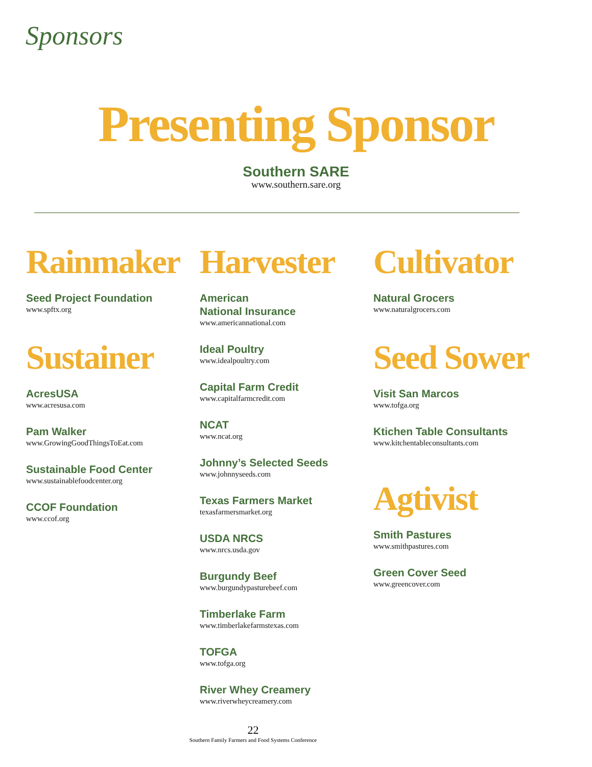Sponsors
Presenting Sponsor
Southern SARE
www.southern.sare.org
Rainmaker
Seed Project Foundation
www.spftx.org
Sustainer
AcresUSA
www.acresusa.com
Pam Walker
www.GrowingGoodThingsToEat.com
Sustainable Food Center
www.sustainablefoodcenter.org
CCOF Foundation
www.ccof.org
Harvester
American
National Insurance
www.americannational.com
Ideal Poultry
www.idealpoultry.com
Capital Farm Credit
www.capitalfarmcredit.com
NCAT
www.ncat.org
Johnny’s Selected Seeds
www.johnnyseeds.com
Texas Farmers Market
texasfarmersmarket.org
USDA NRCS
www.nrcs.usda.gov
Burgundy Beef
www.burgundypasturebeef.com
Timberlake Farm
www.timberlakefarmstexas.com
TOFGA
www.tofga.org
River Whey Creamery
www.riverwheycreamery.com
Cultivator
Natural Grocers
www.naturalgrocers.com
Seed Sower
Visit San Marcos
www.tofga.org
Ktichen Table Consultants
www.kitchentableconsultants.com
Agtivist
Smith Pastures
www.smithpastures.com
Green Cover Seed
www.greencover.com
22
Southern Family Farmers and Food Systems Conference